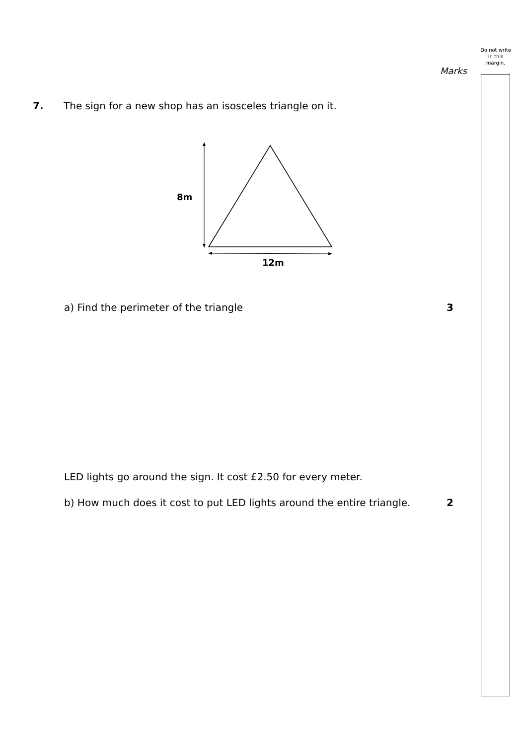Do not write in this margin.
Marks
7. The sign for a new shop has an isosceles triangle on it.
8m
12m
a) Find the perimeter of the triangle 3
LED lights go around the sign. It cost £2.50 for every meter.
b) How much does it cost to put LED lights around the entire triangle.
2